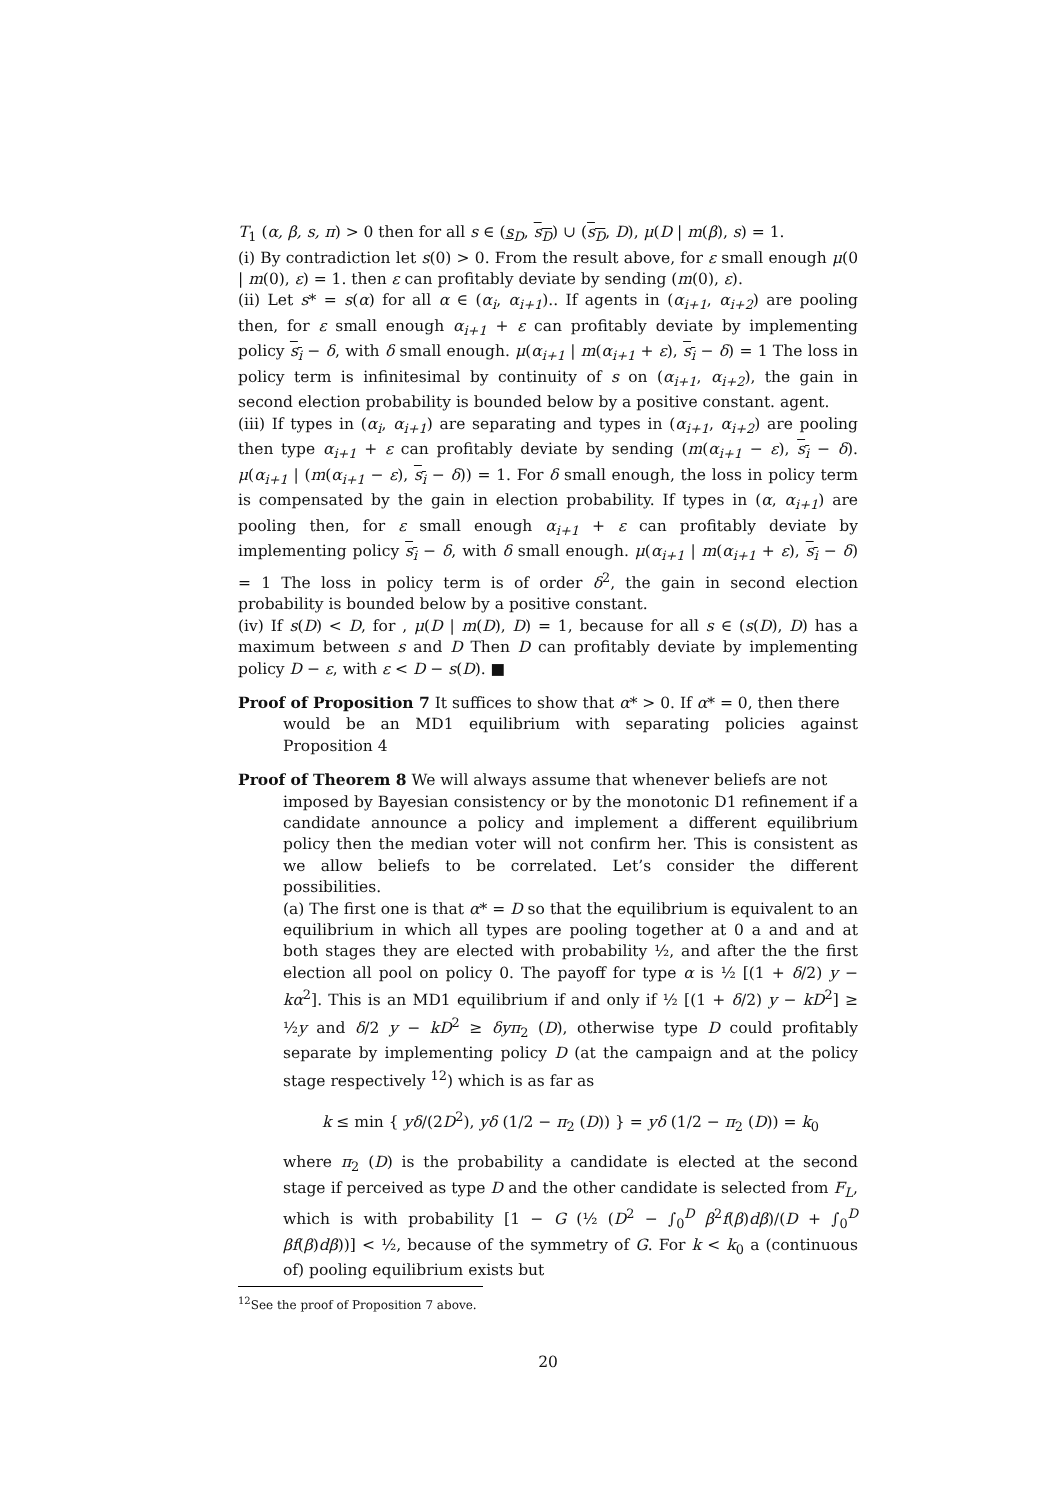T<sub>1</sub> (α, β, s, π) > 0 then for all s ∈ (s<sub>D</sub>, s<sub>D</sub>) ∪ (s<sub>D</sub>, D), μ(D | m(β), s) = 1.
(i) By contradiction let s(0) > 0. From the result above, for ε small enough μ(0 | m(0), ε) = 1. then ε can profitably deviate by sending (m(0), ε).
(ii) Let s* = s(α) for all α ∈ (α<sub>i</sub>, α<sub>i+1</sub>).. If agents in (α<sub>i+1</sub>, α<sub>i+2</sub>) are pooling then, for ε small enough α<sub>i+1</sub> + ε can profitably deviate by implementing policy s<sub>i</sub> − δ, with δ small enough. μ(α<sub>i+1</sub> | m(α<sub>i+1</sub> + ε), s<sub>i</sub> − δ) = 1 The loss in policy term is infinitesimal by continuity of s on (α<sub>i+1</sub>, α<sub>i+2</sub>), the gain in second election probability is bounded below by a positive constant. agent.
(iii) If types in (α<sub>i</sub>, α<sub>i+1</sub>) are separating and types in (α<sub>i+1</sub>, α<sub>i+2</sub>) are pooling then type α<sub>i+1</sub> + ε can profitably deviate by sending (m(α<sub>i+1</sub> − ε), s<sub>i</sub> − δ). μ(α<sub>i+1</sub> | (m(α<sub>i+1</sub> − ε), s<sub>i</sub> − δ)) = 1. For δ small enough, the loss in policy term is compensated by the gain in election probability. If types in (α, α<sub>i+1</sub>) are pooling then, for ε small enough α<sub>i+1</sub> + ε can profitably deviate by implementing policy s<sub>i</sub> − δ, with δ small enough. μ(α<sub>i+1</sub> | m(α<sub>i+1</sub> + ε), s<sub>i</sub> − δ) = 1 The loss in policy term is of order δ<sup>2</sup>, the gain in second election probability is bounded below by a positive constant.
(iv) If s(D) < D, for , μ(D | m(D), D) = 1, because for all s ∈ (s(D), D) has a maximum between s and D Then D can profitably deviate by implementing policy D − ε, with ε < D − s(D). ■
Proof of Proposition 7 It suffices to show that α* > 0. If α* = 0, then there
would be an MD1 equilibrium with separating policies against Proposition 4
Proof of Theorem 8 We will always assume that whenever beliefs are not
imposed by Bayesian consistency or by the monotonic D1 refinement if a candidate announce a policy and implement a different equilibrium policy then the median voter will not confirm her. This is consistent as we allow beliefs to be correlated. Let’s consider the different possibilities.
(a) The first one is that α* = D so that the equilibrium is equivalent to an equilibrium in which all types are pooling together at 0 a and and at both stages they are elected with probability ½, and after the the first election all pool on policy 0. The payoff for type α is ½ [(1 + δ/2) y − kα<sup>2</sup>]. This is an MD1 equilibrium if and only if ½ [(1 + δ/2) y − kD<sup>2</sup>] ≥ ½y and δ/2 y − kD<sup>2</sup> ≥ δyπ<sub>2</sub> (D), otherwise type D could profitably separate by implementing policy D (at the campaign and at the policy stage respectively <sup>12</sup>) which is as far as
k ≤ min { yδ/(2D<sup>2</sup>), yδ (1/2 − π<sub>2</sub> (D)) } = yδ (1/2 − π<sub>2</sub> (D)) = k<sub>0</sub>
where π<sub>2</sub> (D) is the probability a candidate is elected at the second stage if perceived as type D and the other candidate is selected from F<sub>L</sub>, which is with probability [1 − G (½ (D<sup>2</sup> − ∫<sub>0</sub><sup>D</sup> β<sup>2</sup>f(β)dβ)/(D + ∫<sub>0</sub><sup>D</sup> βf(β)dβ))] < ½, because of the symmetry of G. For k < k<sub>0</sub> a (continuous of) pooling equilibrium exists but
<sup>12</sup> See the proof of Proposition 7 above.
20